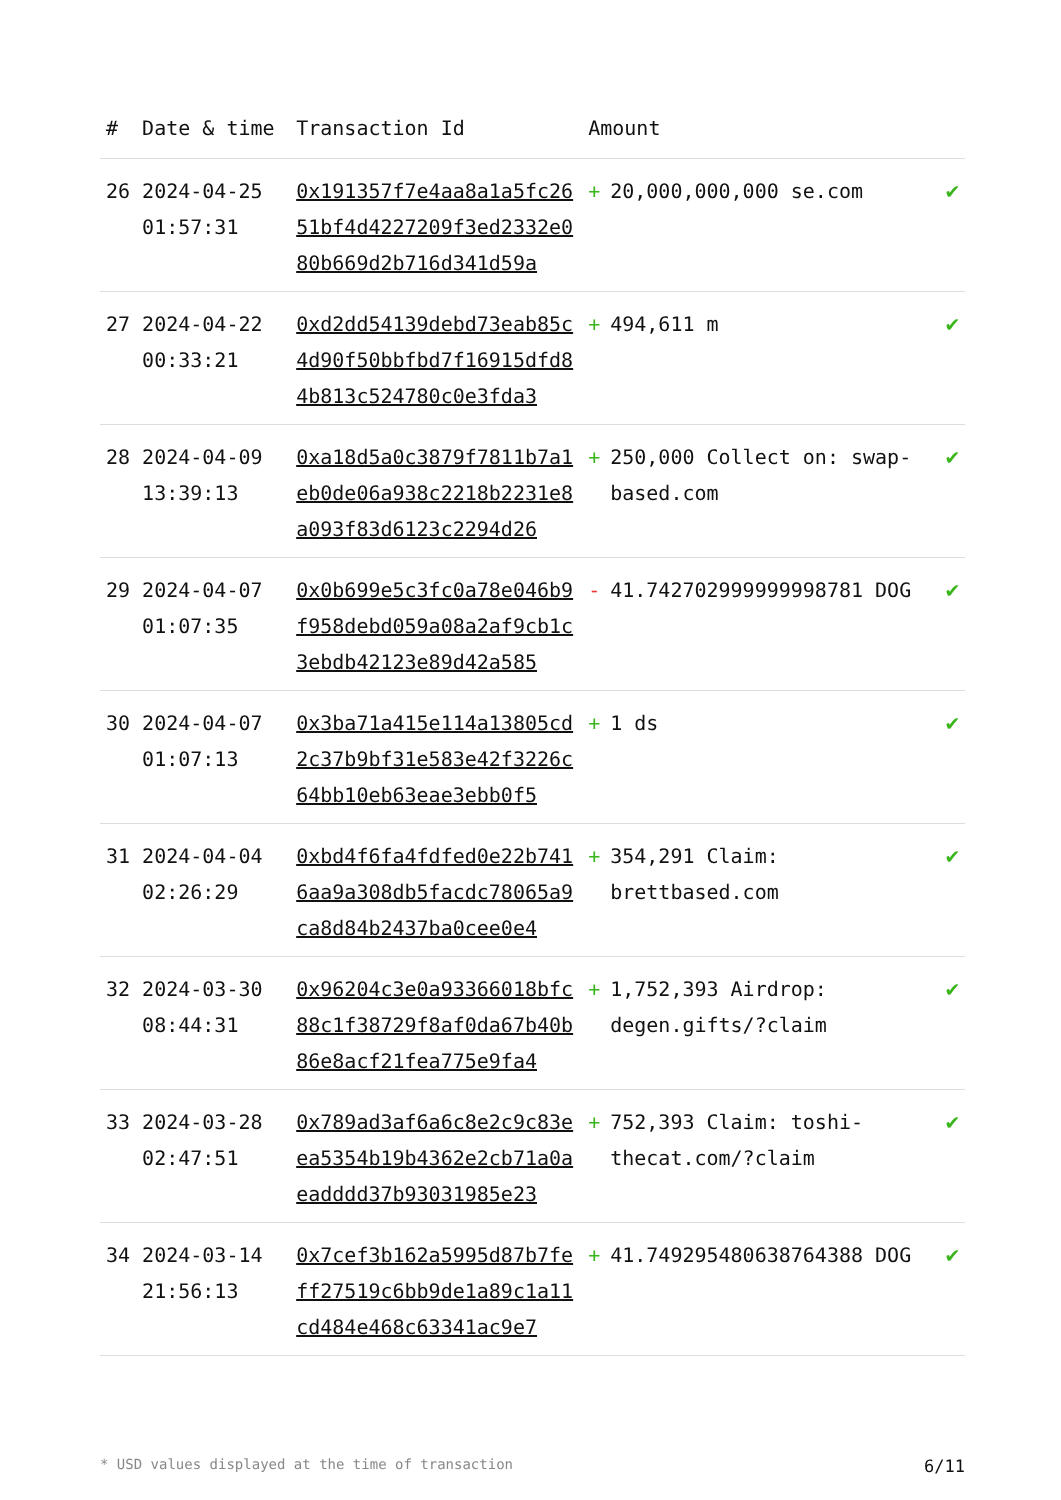| # | Date & time | Transaction Id | Amount | | |
| --- | --- | --- | --- | --- | --- |
| 26 | 2024-04-25 01:57:31 | 0x191357f7e4aa8a1a5fc2651bf4d4227209f3ed2332e080b669d2b716d341d59a | + | 20,000,000,000 se.com | ✔ |
| 27 | 2024-04-22 00:33:21 | 0xd2dd54139debd73eab85c4d90f50bbfbd7f16915dfd84b813c524780c0e3fda3 | + | 494,611 m | ✔ |
| 28 | 2024-04-09 13:39:13 | 0xa18d5a0c3879f7811b7a1eb0de06a938c2218b2231e8a093f83d6123c2294d26 | + | 250,000 Collect on: swap-based.com | ✔ |
| 29 | 2024-04-07 01:07:35 | 0x0b699e5c3fc0a78e046b9f958debd059a08a2af9cb1c3ebdb42123e89d42a585 | - | 41.742702999999998781 DOG | ✔ |
| 30 | 2024-04-07 01:07:13 | 0x3ba71a415e114a13805cd2c37b9bf31e583e42f3226c64bb10eb63eae3ebb0f5 | + | 1 ds | ✔ |
| 31 | 2024-04-04 02:26:29 | 0xbd4f6fa4fdfed0e22b7416aa9a308db5facdc78065a9ca8d84b2437ba0cee0e4 | + | 354,291 Claim: brettbased.com | ✔ |
| 32 | 2024-03-30 08:44:31 | 0x96204c3e0a93366018bfc88c1f38729f8af0da67b40b86e8acf21fea775e9fa4 | + | 1,752,393 Airdrop: degen.gifts/?claim | ✔ |
| 33 | 2024-03-28 02:47:51 | 0x789ad3af6a6c8e2c9c83eea5354b19b4362e2cb71a0aeadddd37b93031985e23 | + | 752,393 Claim: toshi-thecat.com/?claim | ✔ |
| 34 | 2024-03-14 21:56:13 | 0x7cef3b162a5995d87b7feff27519c6bb9de1a89c1a11cd484e468c63341ac9e7 | + | 41.749295480638764388 DOG | ✔ |
* USD values displayed at the time of transaction 6/11